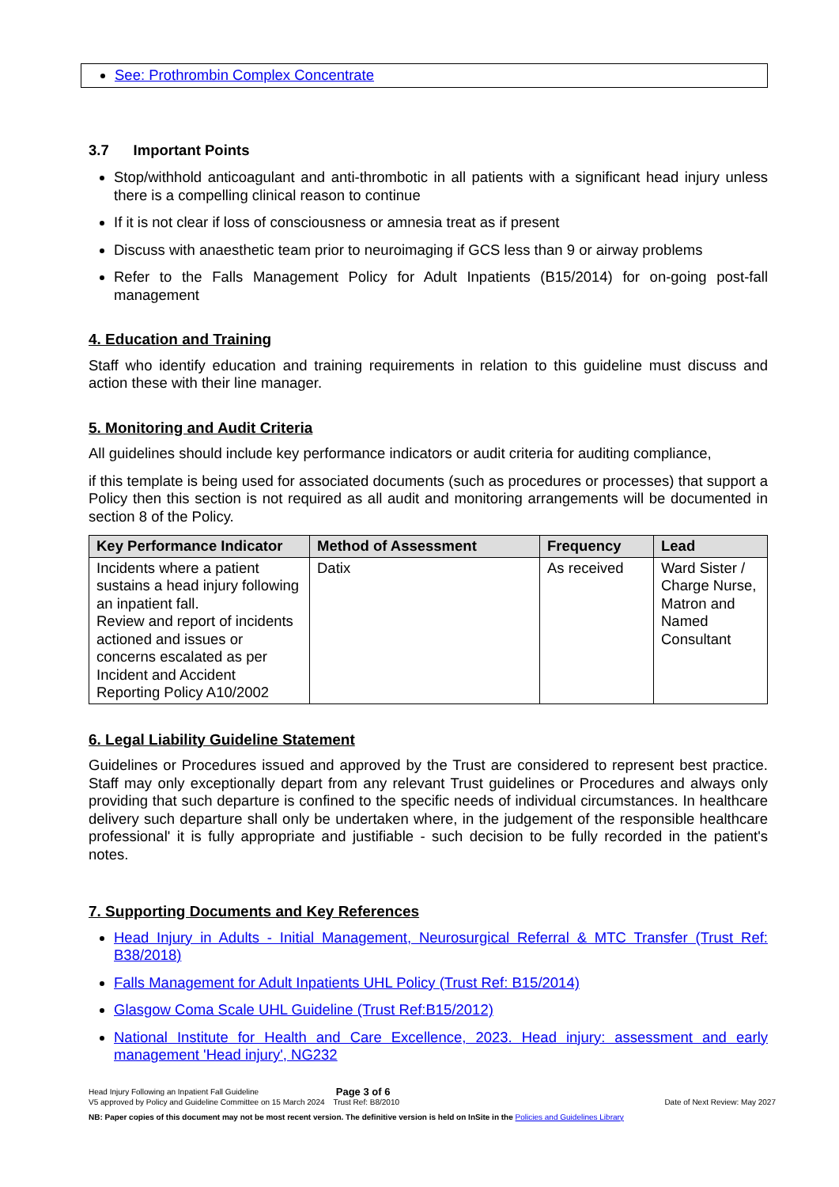See: Prothrombin Complex Concentrate
3.7 Important Points
Stop/withhold anticoagulant and anti-thrombotic in all patients with a significant head injury unless there is a compelling clinical reason to continue
If it is not clear if loss of consciousness or amnesia treat as if present
Discuss with anaesthetic team prior to neuroimaging if GCS less than 9 or airway problems
Refer to the Falls Management Policy for Adult Inpatients (B15/2014) for on-going post-fall management
4. Education and Training
Staff who identify education and training requirements in relation to this guideline must discuss and action these with their line manager.
5. Monitoring and Audit Criteria
All guidelines should include key performance indicators or audit criteria for auditing compliance,
if this template is being used for associated documents (such as procedures or processes) that support a Policy then this section is not required as all audit and monitoring arrangements will be documented in section 8 of the Policy.
| Key Performance Indicator | Method of Assessment | Frequency | Lead |
| --- | --- | --- | --- |
| Incidents where a patient sustains a head injury following an inpatient fall. Review and report of incidents actioned and issues or concerns escalated as per Incident and Accident Reporting Policy A10/2002 | Datix | As received | Ward Sister / Charge Nurse, Matron and Named Consultant |
6. Legal Liability Guideline Statement
Guidelines or Procedures issued and approved by the Trust are considered to represent best practice. Staff may only exceptionally depart from any relevant Trust guidelines or Procedures and always only providing that such departure is confined to the specific needs of individual circumstances. In healthcare delivery such departure shall only be undertaken where, in the judgement of the responsible healthcare professional' it is fully appropriate and justifiable - such decision to be fully recorded in the patient's notes.
7. Supporting Documents and Key References
Head Injury in Adults - Initial Management, Neurosurgical Referral & MTC Transfer (Trust Ref: B38/2018)
Falls Management for Adult Inpatients UHL Policy (Trust Ref: B15/2014)
Glasgow Coma Scale UHL Guideline (Trust Ref:B15/2012)
National Institute for Health and Care Excellence, 2023. Head injury: assessment and early management 'Head injury', NG232
Head Injury Following an Inpatient Fall Guideline Page 3 of 6
V5 approved by Policy and Guideline Committee on 15 March 2024 Trust Ref: B8/2010 Date of Next Review: May 2027
NB: Paper copies of this document may not be most recent version. The definitive version is held on InSite in the Policies and Guidelines Library